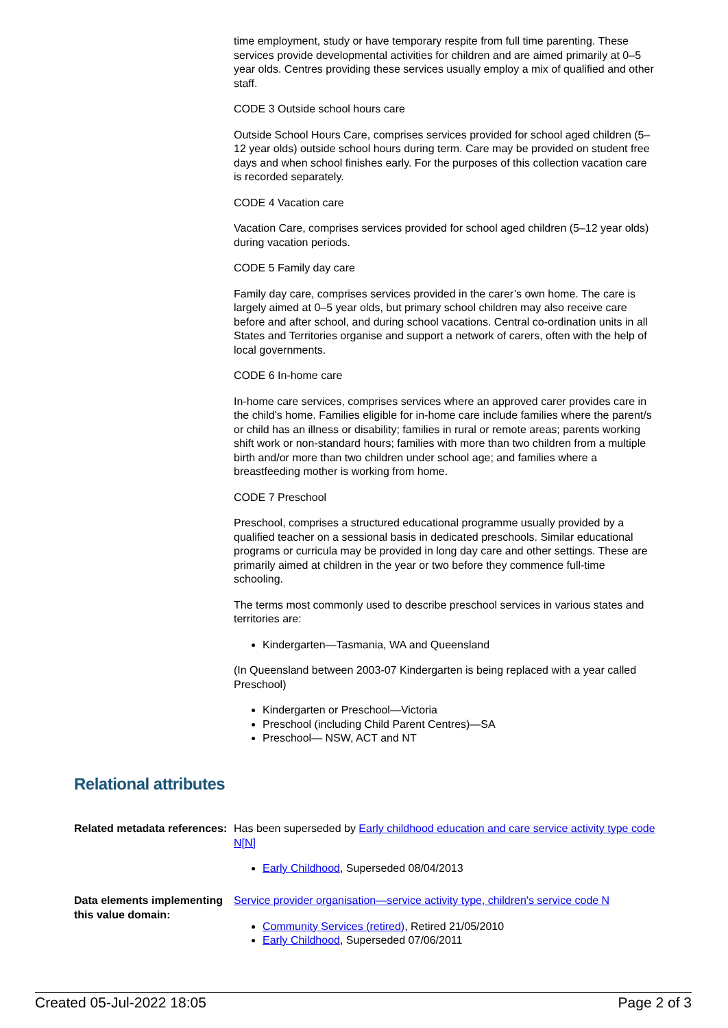time employment, study or have temporary respite from full time parenting. These services provide developmental activities for children and are aimed primarily at 0–5 year olds. Centres providing these services usually employ a mix of qualified and other staff.
CODE 3 Outside school hours care
Outside School Hours Care, comprises services provided for school aged children (5–12 year olds) outside school hours during term. Care may be provided on student free days and when school finishes early. For the purposes of this collection vacation care is recorded separately.
CODE 4 Vacation care
Vacation Care, comprises services provided for school aged children (5–12 year olds) during vacation periods.
CODE 5 Family day care
Family day care, comprises services provided in the carer’s own home. The care is largely aimed at 0–5 year olds, but primary school children may also receive care before and after school, and during school vacations. Central co-ordination units in all States and Territories organise and support a network of carers, often with the help of local governments.
CODE 6 In-home care
In-home care services, comprises services where an approved carer provides care in the child’s home. Families eligible for in-home care include families where the parent/s or child has an illness or disability; families in rural or remote areas; parents working shift work or non-standard hours; families with more than two children from a multiple birth and/or more than two children under school age; and families where a breastfeeding mother is working from home.
CODE 7 Preschool
Preschool, comprises a structured educational programme usually provided by a qualified teacher on a sessional basis in dedicated preschools. Similar educational programs or curricula may be provided in long day care and other settings. These are primarily aimed at children in the year or two before they commence full-time schooling.
The terms most commonly used to describe preschool services in various states and territories are:
Kindergarten—Tasmania, WA and Queensland
(In Queensland between 2003-07 Kindergarten is being replaced with a year called Preschool)
Kindergarten or Preschool—Victoria
Preschool (including Child Parent Centres)—SA
Preschool— NSW, ACT and NT
Relational attributes
Related metadata references:
Has been superseded by Early childhood education and care service activity type code N[N]
Early Childhood, Superseded 08/04/2013
Data elements implementing this value domain:
Service provider organisation—service activity type, children's service code N
Community Services (retired), Retired 21/05/2010
Early Childhood, Superseded 07/06/2011
Created 05-Jul-2022 18:05 Page 2 of 3